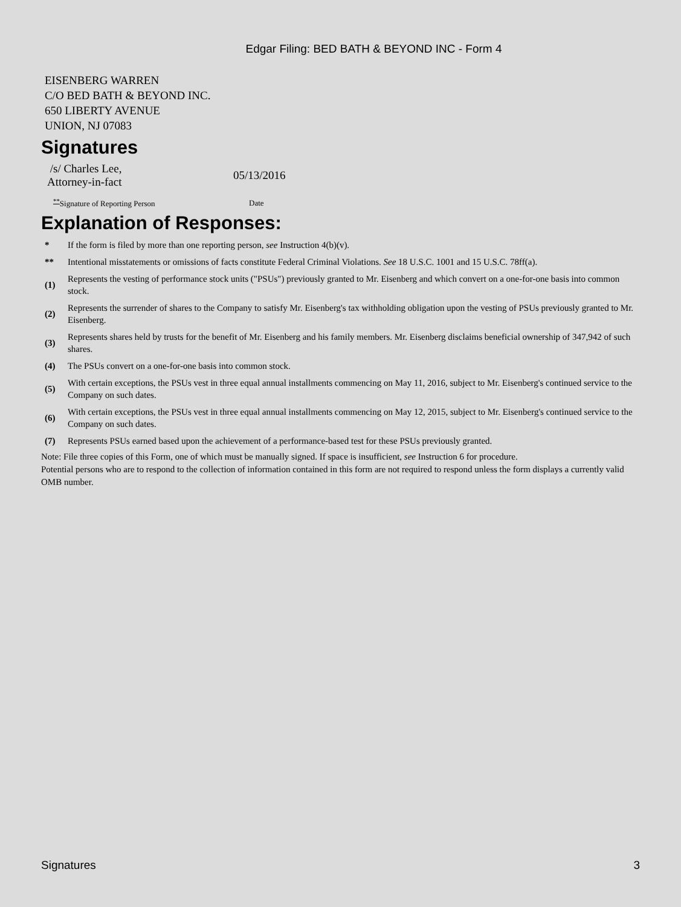Edgar Filing: BED BATH & BEYOND INC - Form 4
EISENBERG WARREN
C/O BED BATH & BEYOND INC.
650 LIBERTY AVENUE
UNION, NJ 07083
Signatures
| /s/ Charles Lee, Attorney-in-fact | 05/13/2016 |
| <sup>**</sup> Signature of Reporting Person | Date |
Explanation of Responses:
| * | If the form is filed by more than one reporting person, see Instruction 4(b)(v). |
| ** | Intentional misstatements or omissions of facts constitute Federal Criminal Violations. See 18 U.S.C. 1001 and 15 U.S.C. 78ff(a). |
| (1) | Represents the vesting of performance stock units ("PSUs") previously granted to Mr. Eisenberg and which convert on a one-for-one basis into common stock. |
| (2) | Represents the surrender of shares to the Company to satisfy Mr. Eisenberg's tax withholding obligation upon the vesting of PSUs previously granted to Mr. Eisenberg. |
| (3) | Represents shares held by trusts for the benefit of Mr. Eisenberg and his family members. Mr. Eisenberg disclaims beneficial ownership of 347,942 of such shares. |
| (4) | The PSUs convert on a one-for-one basis into common stock. |
| (5) | With certain exceptions, the PSUs vest in three equal annual installments commencing on May 11, 2016, subject to Mr. Eisenberg's continued service to the Company on such dates. |
| (6) | With certain exceptions, the PSUs vest in three equal annual installments commencing on May 12, 2015, subject to Mr. Eisenberg's continued service to the Company on such dates. |
| (7) | Represents PSUs earned based upon the achievement of a performance-based test for these PSUs previously granted. |
Note: File three copies of this Form, one of which must be manually signed. If space is insufficient, see Instruction 6 for procedure.
Potential persons who are to respond to the collection of information contained in this form are not required to respond unless the form displays a currently valid OMB number.
Signatures 3